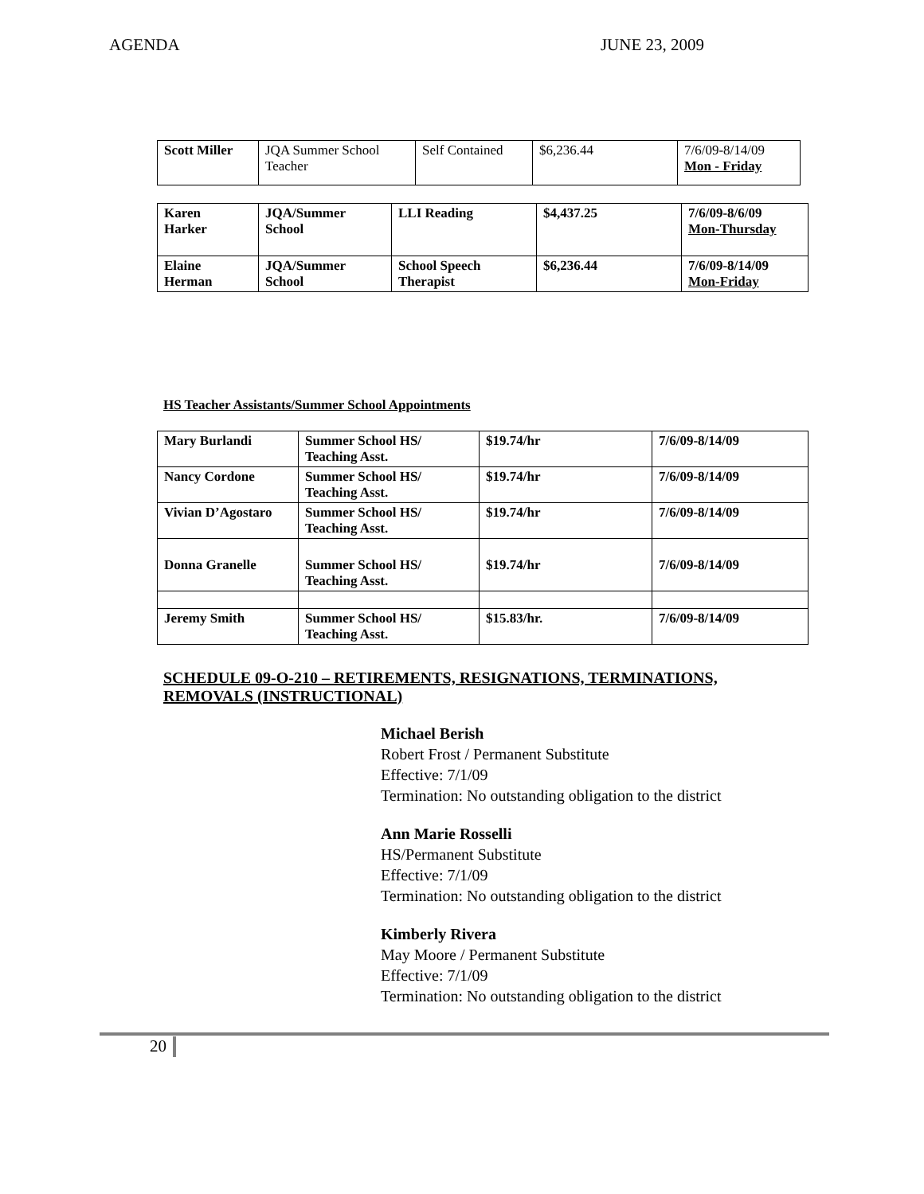AGENDA JUNE 23, 2009
| Scott Miller | JQA Summer School Teacher | Self Contained | $6,236.44 | 7/6/09-8/14/09 Mon - Friday |
| Karen Harker | JQA/Summer School | LLI Reading | $4,437.25 | 7/6/09-8/6/09 Mon-Thursday |
| Elaine Herman | JQA/Summer School | School Speech Therapist | $6,236.44 | 7/6/09-8/14/09 Mon-Friday |
HS Teacher Assistants/Summer School Appointments
| Mary Burlandi | Summer School HS/ Teaching Asst. | $19.74/hr | 7/6/09-8/14/09 |
| Nancy Cordone | Summer School HS/ Teaching Asst. | $19.74/hr | 7/6/09-8/14/09 |
| Vivian D’Agostaro | Summer School HS/ Teaching Asst. | $19.74/hr | 7/6/09-8/14/09 |
| Donna Granelle | Summer School HS/ Teaching Asst. | $19.74/hr | 7/6/09-8/14/09 |
| Jeremy Smith | Summer School HS/ Teaching Asst. | $15.83/hr. | 7/6/09-8/14/09 |
SCHEDULE 09-O-210 – RETIREMENTS, RESIGNATIONS, TERMINATIONS, REMOVALS (INSTRUCTIONAL)
Michael Berish
Robert Frost / Permanent Substitute
Effective: 7/1/09
Termination: No outstanding obligation to the district
Ann Marie Rosselli
HS/Permanent Substitute
Effective: 7/1/09
Termination: No outstanding obligation to the district
Kimberly Rivera
May Moore / Permanent Substitute
Effective: 7/1/09
Termination: No outstanding obligation to the district
20